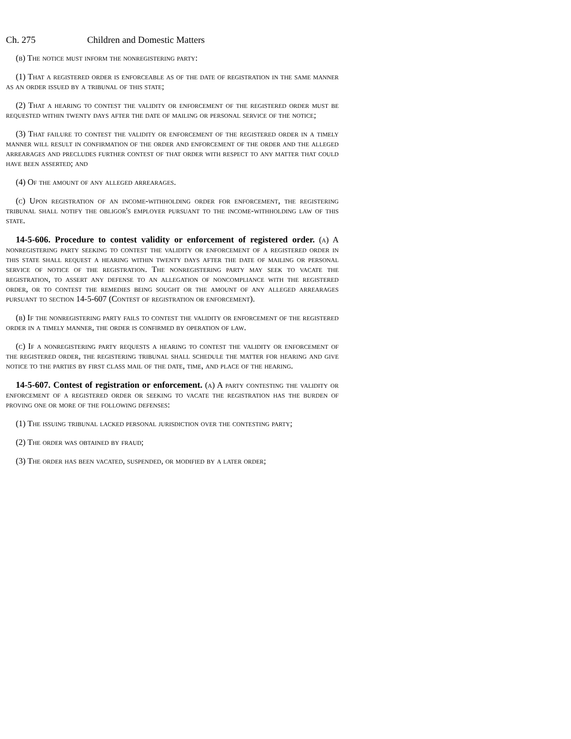Ch. 275 Children and Domestic Matters
(b) The notice must inform the nonregistering party:
(1) That a registered order is enforceable as of the date of registration in the same manner as an order issued by a tribunal of this state;
(2) That a hearing to contest the validity or enforcement of the registered order must be requested within twenty days after the date of mailing or personal service of the notice;
(3) That failure to contest the validity or enforcement of the registered order in a timely manner will result in confirmation of the order and enforcement of the order and the alleged arrearages and precludes further contest of that order with respect to any matter that could have been asserted; and
(4) Of the amount of any alleged arrearages.
(c) Upon registration of an income-withholding order for enforcement, the registering tribunal shall notify the obligor's employer pursuant to the income-withholding law of this state.
14-5-606. Procedure to contest validity or enforcement of registered order. (a) A nonregistering party seeking to contest the validity or enforcement of a registered order in this state shall request a hearing within twenty days after the date of mailing or personal service of notice of the registration. The nonregistering party may seek to vacate the registration, to assert any defense to an allegation of noncompliance with the registered order, or to contest the remedies being sought or the amount of any alleged arrearages pursuant to section 14-5-607 (Contest of registration or enforcement).
(b) If the nonregistering party fails to contest the validity or enforcement of the registered order in a timely manner, the order is confirmed by operation of law.
(c) If a nonregistering party requests a hearing to contest the validity or enforcement of the registered order, the registering tribunal shall schedule the matter for hearing and give notice to the parties by first class mail of the date, time, and place of the hearing.
14-5-607. Contest of registration or enforcement. (a) A party contesting the validity or enforcement of a registered order or seeking to vacate the registration has the burden of proving one or more of the following defenses:
(1) The issuing tribunal lacked personal jurisdiction over the contesting party;
(2) The order was obtained by fraud;
(3) The order has been vacated, suspended, or modified by a later order;